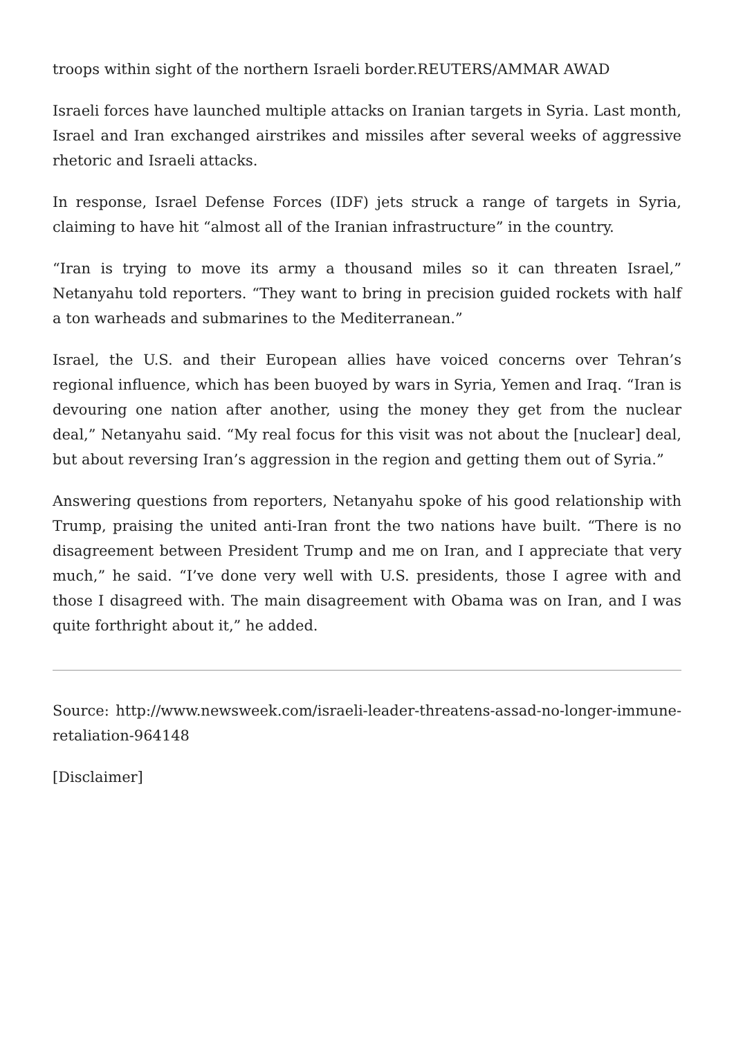troops within sight of the northern Israeli border.REUTERS/AMMAR AWAD
Israeli forces have launched multiple attacks on Iranian targets in Syria. Last month, Israel and Iran exchanged airstrikes and missiles after several weeks of aggressive rhetoric and Israeli attacks.
In response, Israel Defense Forces (IDF) jets struck a range of targets in Syria, claiming to have hit “almost all of the Iranian infrastructure” in the country.
“Iran is trying to move its army a thousand miles so it can threaten Israel,” Netanyahu told reporters. “They want to bring in precision guided rockets with half a ton warheads and submarines to the Mediterranean.”
Israel, the U.S. and their European allies have voiced concerns over Tehran’s regional influence, which has been buoyed by wars in Syria, Yemen and Iraq. “Iran is devouring one nation after another, using the money they get from the nuclear deal,” Netanyahu said. “My real focus for this visit was not about the [nuclear] deal, but about reversing Iran’s aggression in the region and getting them out of Syria.”
Answering questions from reporters, Netanyahu spoke of his good relationship with Trump, praising the united anti-Iran front the two nations have built. “There is no disagreement between President Trump and me on Iran, and I appreciate that very much,” he said. “I’ve done very well with U.S. presidents, those I agree with and those I disagreed with. The main disagreement with Obama was on Iran, and I was quite forthright about it,” he added.
Source: http://www.newsweek.com/israeli-leader-threatens-assad-no-longer-immune-retaliation-964148
[Disclaimer]